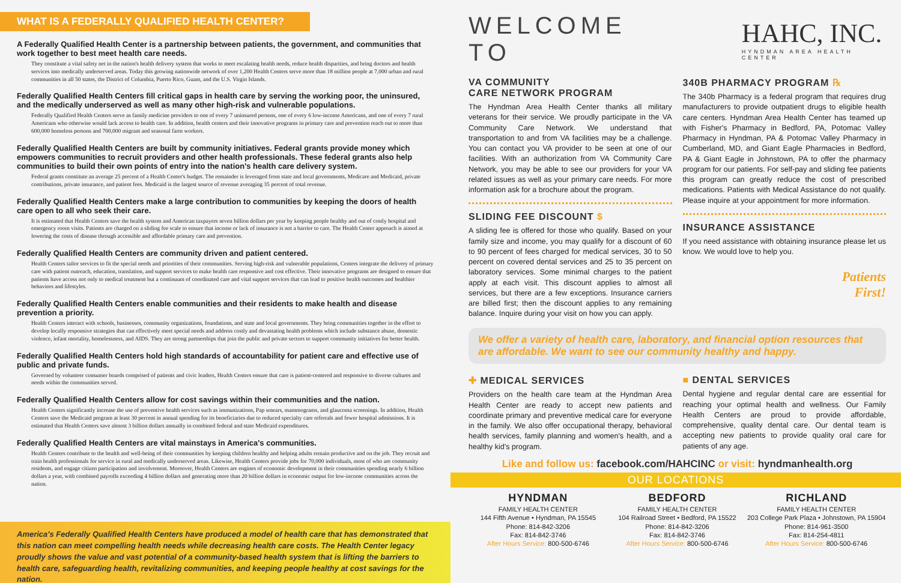WHAT IS A FEDERALLY QUALIFIED HEALTH CENTER?
A Federally Qualified Health Center is a partnership between patients, the government, and communities that work together to best meet health care needs.
They constitute a vital safety net in the nation's health delivery system that works to meet escalating health needs, reduce health disparities, and bring doctors and health services into medically underserved areas. Today this growing nationwide network of over 1,200 Health Centers serve more than 18 million people at 7,000 urban and rural communities in all 50 states, the District of Columbia, Puerto Rico, Guam, and the U.S. Virgin Islands.
Federally Qualified Health Centers fill critical gaps in health care by serving the working poor, the uninsured, and the medically underserved as well as many other high-risk and vulnerable populations.
Federally Qualified Health Centers serve as family medicine providers to one of every 7 uninsured persons, one of every 6 low-income Americans, and one of every 7 rural Americans who otherwise would lack access to health care. In addition, health centers and their innovative programs in primary care and prevention reach out to more than 600,000 homeless persons and 700,000 migrant and seasonal farm workers.
Federally Qualified Health Centers are built by community initiatives. Federal grants provide money which empowers communities to recruit providers and other health professionals. These federal grants also help communities to build their own points of entry into the nation's health care delivery system.
Federal grants constitute an average 25 percent of a Health Center's budget. The remainder is leveraged from state and local governments, Medicare and Medicaid, private contributions, private insurance, and patient fees. Medicaid is the largest source of revenue averaging 35 percent of total revenue.
Federally Qualified Health Centers make a large contribution to communities by keeping the doors of health care open to all who seek their care.
It is estimated that Health Centers save the health system and American taxpayers seven billion dollars per year by keeping people healthy and out of costly hospital and emergency room visits. Patients are charged on a sliding fee scale to ensure that income or lack of insurance is not a barrier to care. The Health Center approach is aimed at lowering the costs of disease through accessible and affordable primary care and prevention.
Federally Qualified Health Centers are community driven and patient centered.
Health Centers tailor services to fit the special needs and priorities of their communities. Serving high-risk and vulnerable populations, Centers integrate the delivery of primary care with patient outreach, education, translation, and support services to make health care responsive and cost effective. Their innovative programs are designed to ensure that patients have access not only to medical treatment but a continuum of coordinated care and vital support services that can lead to positive health outcomes and healthier behaviors and lifestyles.
Federally Qualified Health Centers enable communities and their residents to make health and disease prevention a priority.
Health Centers interact with schools, businesses, community organizations, foundations, and state and local governments. They bring communities together in the effort to develop locally responsive strategies that can effectively meet special needs and address costly and devastating health problems which include substance abuse, domestic violence, infant mortality, homelessness, and AIDS. They are strong partnerships that join the public and private sectors to support community initiatives for better health.
Federally Qualified Health Centers hold high standards of accountability for patient care and effective use of public and private funds.
Governed by volunteer consumer boards comprised of patients and civic leaders, Health Centers ensure that care is patient-centered and responsive to diverse cultures and needs within the communities served.
Federally Qualified Health Centers allow for cost savings within their communities and the nation.
Health Centers significantly increase the use of preventive health services such as immunizations, Pap smears, mammograms, and glaucoma screenings. In addition, Health Centers save the Medicaid program at least 30 percent in annual spending for its beneficiaries due to reduced specialty care referrals and fewer hospital admissions. It is estimated that Health Centers save almost 3 billion dollars annually in combined federal and state Medicaid expenditures.
Federally Qualified Health Centers are vital mainstays in America's communities.
Health Centers contribute to the health and well-being of their communities by keeping children healthy and helping adults remain productive and on the job. They recruit and train health professionals for service in rural and medically underserved areas. Likewise, Health Centers provide jobs for 70,000 individuals, most of who are community residents, and engage citizen participation and involvement. Moreover, Health Centers are engines of economic development in their communities spending nearly 6 billion dollars a year, with combined payrolls exceeding 4 billion dollars and generating more than 20 billion dollars in economic output for low-income communities across the nation.
America's Federally Qualified Health Centers have produced a model of health care that has demonstrated that this nation can meet compelling health needs while decreasing health care costs. The Health Center legacy proudly shows the value and vast potential of a community-based health system that is lifting the barriers to health care, safeguarding health, revitalizing communities, and keeping people healthy at cost savings for the nation.
WELCOME TO HAHC, INC.
HYNDMAN AREA HEALTH CENTER
VA COMMUNITY
CARE NETWORK PROGRAM
The Hyndman Area Health Center thanks all military veterans for their service. We proudly participate in the VA Community Care Network. We understand that transportation to and from VA facilities may be a challenge. You can contact you VA provider to be seen at one of our facilities. With an authorization from VA Community Care Network, you may be able to see our providers for your VA related issues as well as your primary care needs. For more information ask for a brochure about the program.
SLIDING FEE DISCOUNT $
A sliding fee is offered for those who qualify. Based on your family size and income, you may qualify for a discount of 60 to 90 percent of fees charged for medical services, 30 to 50 percent on covered dental services and 25 to 35 percent on laboratory services. Some minimal charges to the patient apply at each visit. This discount applies to almost all services, but there are a few exceptions. Insurance carriers are billed first; then the discount applies to any remaining balance. Inquire during your visit on how you can apply.
340B PHARMACY PROGRAM ℞
The 340b Pharmacy is a federal program that requires drug manufacturers to provide outpatient drugs to eligible health care centers. Hyndman Area Health Center has teamed up with Fisher's Pharmacy in Bedford, PA, Potomac Valley Pharmacy in Hyndman, PA & Potomac Valley Pharmacy in Cumberland, MD, and Giant Eagle Pharmacies in Bedford, PA & Giant Eagle in Johnstown, PA to offer the pharmacy program for our patients. For self-pay and sliding fee patients this program can greatly reduce the cost of prescribed medications. Patients with Medical Assistance do not qualify. Please inquire at your appointment for more information.
INSURANCE ASSISTANCE
If you need assistance with obtaining insurance please let us know. We would love to help you.
Patients
First!
We offer a variety of health care, laboratory, and financial option resources that are affordable. We want to see our community healthy and happy.
✚ MEDICAL SERVICES
Providers on the health care team at the Hyndman Area Health Center are ready to accept new patients and coordinate primary and preventive medical care for everyone in the family. We also offer occupational therapy, behavioral health services, family planning and women's health, and a healthy kid's program.
■ DENTAL SERVICES
Dental hygiene and regular dental care are essential for reaching your optimal health and wellness. Our Family Health Centers are proud to provide affordable, comprehensive, quality dental care. Our dental team is accepting new patients to provide quality oral care for patients of any age.
Like and follow us: facebook.com/HAHCINC or visit: hyndmanhealth.org
OUR LOCATIONS
HYNDMAN
FAMILY HEALTH CENTER
144 Fifth Avenue • Hyndman, PA 15545
Phone: 814-842-3206
Fax: 814-842-3746
After Hours Service: 800-500-6746
BEDFORD
FAMILY HEALTH CENTER
104 Railroad Street • Bedford, PA 15522
Phone: 814-842-3206
Fax: 814-842-3746
After Hours Service: 800-500-6746
RICHLAND
FAMILY HEALTH CENTER
203 College Park Plaza • Johnstown, PA 15904
Phone: 814-961-3500
Fax: 814-254-4811
After Hours Service: 800-500-6746